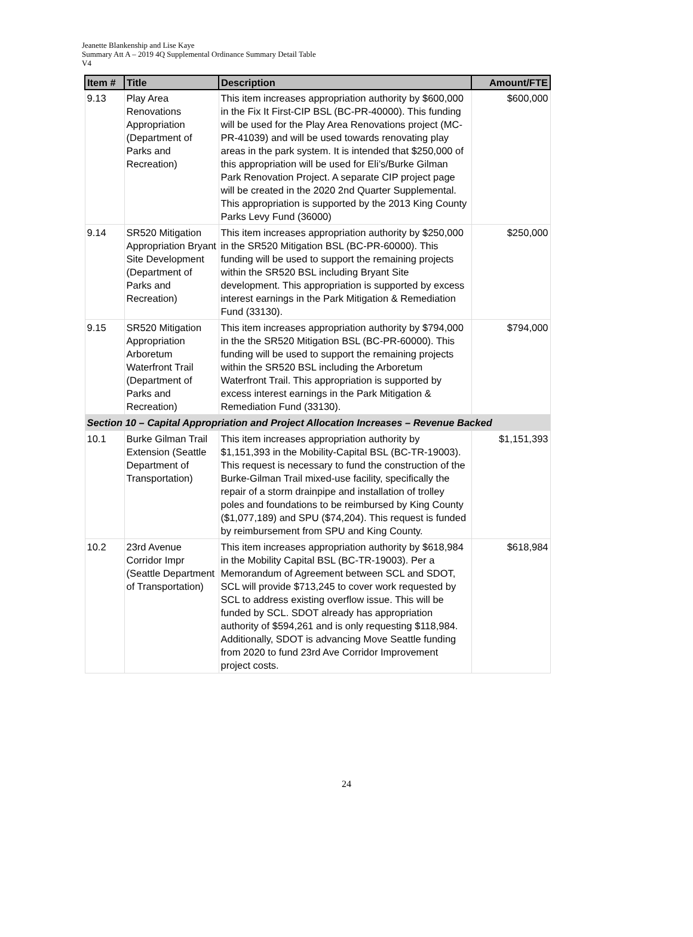Jeanette Blankenship and Lise Kaye
Summary Att A – 2019 4Q Supplemental Ordinance Summary Detail Table
V4
| Item # | Title | Description | Amount/FTE |
| --- | --- | --- | --- |
| 9.13 | Play Area Renovations Appropriation (Department of Parks and Recreation) | This item increases appropriation authority by $600,000 in the Fix It First-CIP BSL (BC-PR-40000). This funding will be used for the Play Area Renovations project (MC-PR-41039) and will be used towards renovating play areas in the park system. It is intended that $250,000 of this appropriation will be used for Eli’s/Burke Gilman Park Renovation Project. A separate CIP project page will be created in the 2020 2nd Quarter Supplemental. This appropriation is supported by the 2013 King County Parks Levy Fund (36000) | $600,000 |
| 9.14 | SR520 Mitigation Appropriation Bryant Site Development (Department of Parks and Recreation) | This item increases appropriation authority by $250,000 in the SR520 Mitigation BSL (BC-PR-60000). This funding will be used to support the remaining projects within the SR520 BSL including Bryant Site development. This appropriation is supported by excess interest earnings in the Park Mitigation & Remediation Fund (33130). | $250,000 |
| 9.15 | SR520 Mitigation Appropriation Arboretum Waterfront Trail (Department of Parks and Recreation) | This item increases appropriation authority by $794,000 in the the SR520 Mitigation BSL (BC-PR-60000). This funding will be used to support the remaining projects within the SR520 BSL including the Arboretum Waterfront Trail. This appropriation is supported by excess interest earnings in the Park Mitigation & Remediation Fund (33130). | $794,000 |
| Section 10 – Capital Appropriation and Project Allocation Increases – Revenue Backed | | | |
| 10.1 | Burke Gilman Trail Extension (Seattle Department of Transportation) | This item increases appropriation authority by $1,151,393 in the Mobility-Capital BSL (BC-TR-19003). This request is necessary to fund the construction of the Burke-Gilman Trail mixed-use facility, specifically the repair of a storm drainpipe and installation of trolley poles and foundations to be reimbursed by King County ($1,077,189) and SPU ($74,204). This request is funded by reimbursement from SPU and King County. | $1,151,393 |
| 10.2 | 23rd Avenue Corridor Impr (Seattle Department of Transportation) | This item increases appropriation authority by $618,984 in the Mobility Capital BSL (BC-TR-19003). Per a Memorandum of Agreement between SCL and SDOT, SCL will provide $713,245 to cover work requested by SCL to address existing overflow issue. This will be funded by SCL. SDOT already has appropriation authority of $594,261 and is only requesting $118,984. Additionally, SDOT is advancing Move Seattle funding from 2020 to fund 23rd Ave Corridor Improvement project costs. | $618,984 |
24